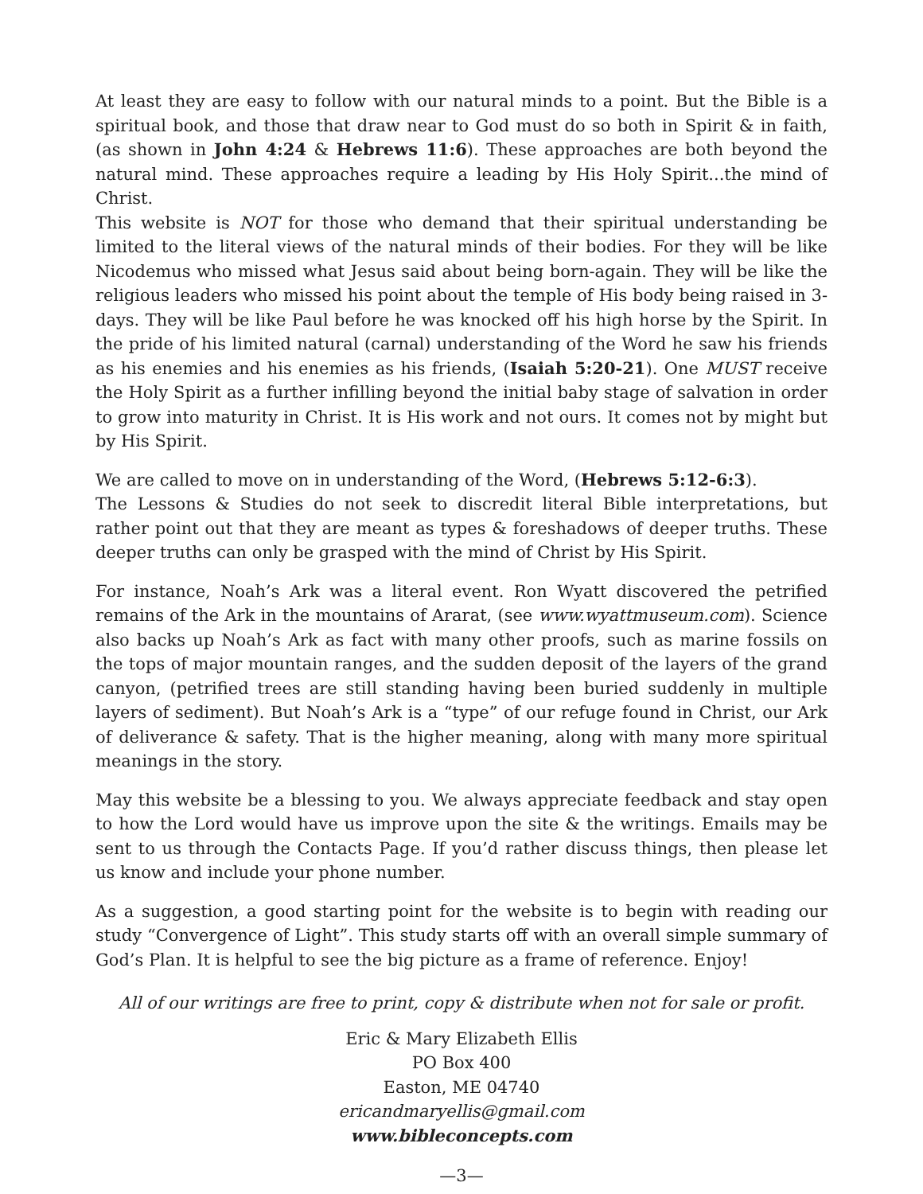At least they are easy to follow with our natural minds to a point. But the Bible is a spiritual book, and those that draw near to God must do so both in Spirit & in faith, (as shown in John 4:24 & Hebrews 11:6). These approaches are both beyond the natural mind. These approaches require a leading by His Holy Spirit...the mind of Christ.
This website is NOT for those who demand that their spiritual understanding be limited to the literal views of the natural minds of their bodies. For they will be like Nicodemus who missed what Jesus said about being born-again. They will be like the religious leaders who missed his point about the temple of His body being raised in 3-days. They will be like Paul before he was knocked off his high horse by the Spirit. In the pride of his limited natural (carnal) understanding of the Word he saw his friends as his enemies and his enemies as his friends, (Isaiah 5:20-21). One MUST receive the Holy Spirit as a further infilling beyond the initial baby stage of salvation in order to grow into maturity in Christ. It is His work and not ours. It comes not by might but by His Spirit.
We are called to move on in understanding of the Word, (Hebrews 5:12-6:3).
The Lessons & Studies do not seek to discredit literal Bible interpretations, but rather point out that they are meant as types & foreshadows of deeper truths. These deeper truths can only be grasped with the mind of Christ by His Spirit.
For instance, Noah’s Ark was a literal event. Ron Wyatt discovered the petrified remains of the Ark in the mountains of Ararat, (see www.wyattmuseum.com). Science also backs up Noah’s Ark as fact with many other proofs, such as marine fossils on the tops of major mountain ranges, and the sudden deposit of the layers of the grand canyon, (petrified trees are still standing having been buried suddenly in multiple layers of sediment). But Noah’s Ark is a “type” of our refuge found in Christ, our Ark of deliverance & safety. That is the higher meaning, along with many more spiritual meanings in the story.
May this website be a blessing to you. We always appreciate feedback and stay open to how the Lord would have us improve upon the site & the writings. Emails may be sent to us through the Contacts Page. If you’d rather discuss things, then please let us know and include your phone number.
As a suggestion, a good starting point for the website is to begin with reading our study “Convergence of Light”. This study starts off with an overall simple summary of God’s Plan. It is helpful to see the big picture as a frame of reference. Enjoy!
All of our writings are free to print, copy & distribute when not for sale or profit.
Eric & Mary Elizabeth Ellis
PO Box 400
Easton, ME 04740
ericandmaryellis@gmail.com
www.bibleconcepts.com
—3—